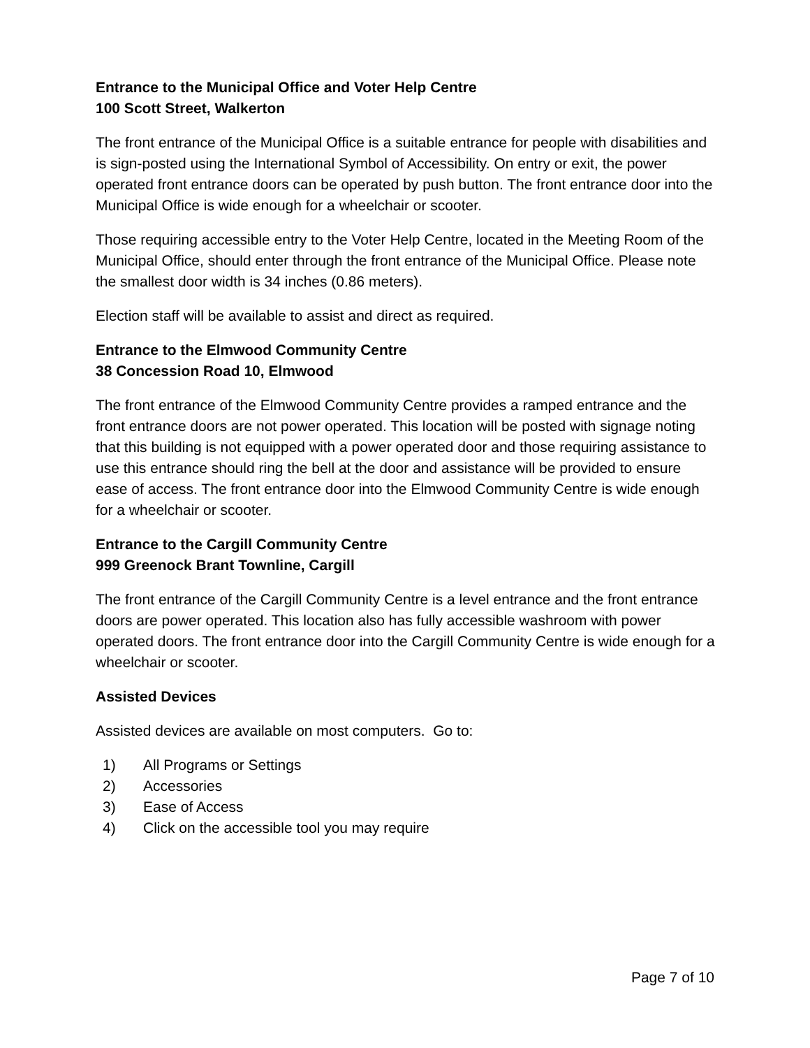Entrance to the Municipal Office and Voter Help Centre
100 Scott Street, Walkerton
The front entrance of the Municipal Office is a suitable entrance for people with disabilities and is sign-posted using the International Symbol of Accessibility. On entry or exit, the power operated front entrance doors can be operated by push button. The front entrance door into the Municipal Office is wide enough for a wheelchair or scooter.
Those requiring accessible entry to the Voter Help Centre, located in the Meeting Room of the Municipal Office, should enter through the front entrance of the Municipal Office. Please note the smallest door width is 34 inches (0.86 meters).
Election staff will be available to assist and direct as required.
Entrance to the Elmwood Community Centre
38 Concession Road 10, Elmwood
The front entrance of the Elmwood Community Centre provides a ramped entrance and the front entrance doors are not power operated. This location will be posted with signage noting that this building is not equipped with a power operated door and those requiring assistance to use this entrance should ring the bell at the door and assistance will be provided to ensure ease of access. The front entrance door into the Elmwood Community Centre is wide enough for a wheelchair or scooter.
Entrance to the Cargill Community Centre
999 Greenock Brant Townline, Cargill
The front entrance of the Cargill Community Centre is a level entrance and the front entrance doors are power operated. This location also has fully accessible washroom with power operated doors. The front entrance door into the Cargill Community Centre is wide enough for a wheelchair or scooter.
Assisted Devices
Assisted devices are available on most computers. Go to:
1) All Programs or Settings
2) Accessories
3) Ease of Access
4) Click on the accessible tool you may require
Page 7 of 10